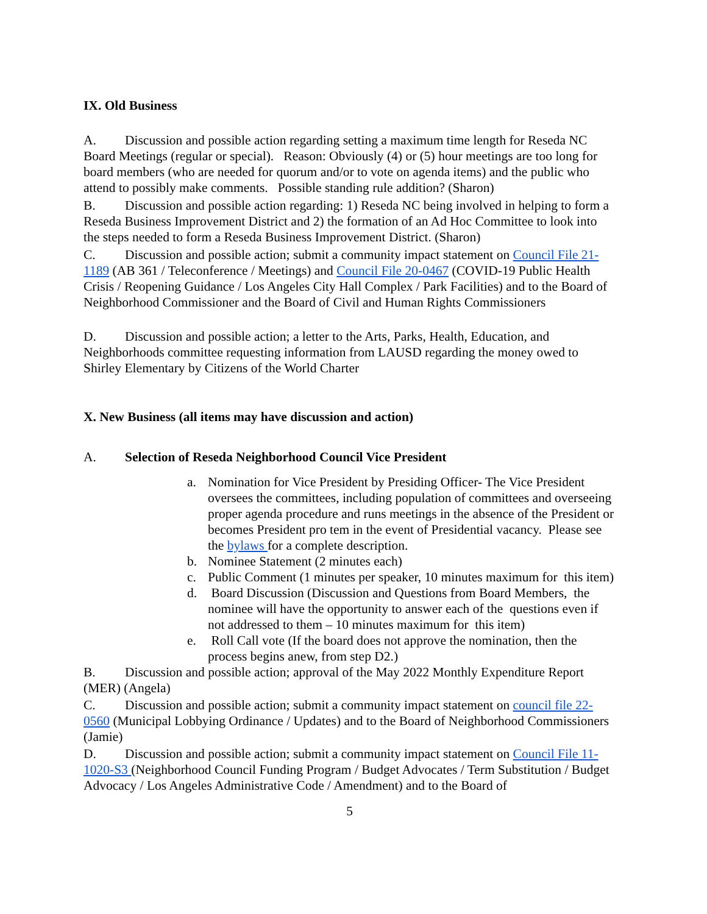IX. Old Business
A. Discussion and possible action regarding setting a maximum time length for Reseda NC Board Meetings (regular or special). Reason: Obviously (4) or (5) hour meetings are too long for board members (who are needed for quorum and/or to vote on agenda items) and the public who attend to possibly make comments. Possible standing rule addition? (Sharon)
B. Discussion and possible action regarding: 1) Reseda NC being involved in helping to form a Reseda Business Improvement District and 2) the formation of an Ad Hoc Committee to look into the steps needed to form a Reseda Business Improvement District. (Sharon)
C. Discussion and possible action; submit a community impact statement on Council File 21-1189 (AB 361 / Teleconference / Meetings) and Council File 20-0467 (COVID-19 Public Health Crisis / Reopening Guidance / Los Angeles City Hall Complex / Park Facilities) and to the Board of Neighborhood Commissioner and the Board of Civil and Human Rights Commissioners
D. Discussion and possible action; a letter to the Arts, Parks, Health, Education, and Neighborhoods committee requesting information from LAUSD regarding the money owed to Shirley Elementary by Citizens of the World Charter
X. New Business (all items may have discussion and action)
A. Selection of Reseda Neighborhood Council Vice President
a. Nomination for Vice President by Presiding Officer- The Vice President oversees the committees, including population of committees and overseeing proper agenda procedure and runs meetings in the absence of the President or becomes President pro tem in the event of Presidential vacancy. Please see the bylaws for a complete description.
b. Nominee Statement (2 minutes each)
c. Public Comment (1 minutes per speaker, 10 minutes maximum for this item)
d. Board Discussion (Discussion and Questions from Board Members, the nominee will have the opportunity to answer each of the questions even if not addressed to them – 10 minutes maximum for this item)
e. Roll Call vote (If the board does not approve the nomination, then the process begins anew, from step D2.)
B. Discussion and possible action; approval of the May 2022 Monthly Expenditure Report (MER) (Angela)
C. Discussion and possible action; submit a community impact statement on council file 22-0560 (Municipal Lobbying Ordinance / Updates) and to the Board of Neighborhood Commissioners (Jamie)
D. Discussion and possible action; submit a community impact statement on Council File 11-1020-S3 (Neighborhood Council Funding Program / Budget Advocates / Term Substitution / Budget Advocacy / Los Angeles Administrative Code / Amendment) and to the Board of
5